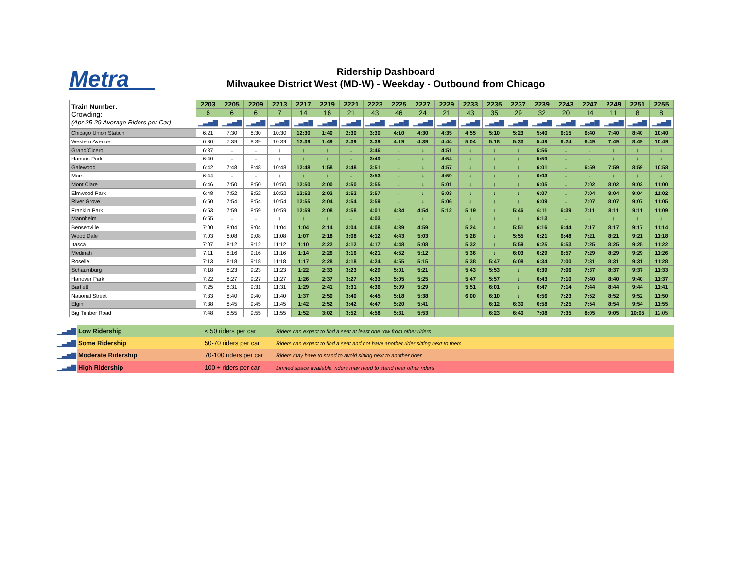Metra
Ridership Dashboard
Milwaukee District West (MD-W) - Weekday - Outbound from Chicago
| Train Number: Crowding: (Apr 25-29 Average Riders per Car) | 2203 | 2205 | 2209 | 2213 | 2217 | 2219 | 2221 | 2223 | 2225 | 2227 | 2229 | 2233 | 2235 | 2237 | 2239 | 2243 | 2247 | 2249 | 2251 | 2255 |
| | 6 | 6 | 6 | 7 | 14 | 16 | 21 | 43 | 46 | 24 | 21 | 43 | 35 | 29 | 32 | 20 | 14 | 11 | 8 | 8 |
| | ▁▃▅▇ | ▁▃▅▇ | ▁▃▅▇ | ▁▃▅▇ | ▁▃▅▇ | ▁▃▅▇ | ▁▃▅▇ | ▁▃▅▇ | ▁▃▅▇ | ▁▃▅▇ | ▁▃▅▇ | ▁▃▅▇ | ▁▃▅▇ | ▁▃▅▇ | ▁▃▅▇ | ▁▃▅▇ | ▁▃▅▇ | ▁▃▅▇ | ▁▃▅▇ | ▁▃▅▇ |
| Chicago Union Station | 6:21 | 7:30 | 8:30 | 10:30 | 12:30 | 1:40 | 2:30 | 3:30 | 4:10 | 4:30 | 4:35 | 4:55 | 5:10 | 5:23 | 5:40 | 6:15 | 6:40 | 7:40 | 8:40 | 10:40 |
| Western Avenue | 6:30 | 7:39 | 8:39 | 10:39 | 12:39 | 1:49 | 2:39 | 3:39 | 4:19 | 4:39 | 4:44 | 5:04 | 5:18 | 5:33 | 5:49 | 6:24 | 6:49 | 7:49 | 8:49 | 10:49 |
| Grand/Cicero | 6:37 | ↓ | ↓ | ↓ | ↓ | ↓ | ↓ | 3:46 | ↓ | ↓ | 4:51 | ↓ | ↓ | ↓ | 5:56 | ↓ | ↓ | ↓ | ↓ | ↓ |
| Hanson Park | 6:40 | ↓ | ↓ | ↓ | ↓ | ↓ | ↓ | 3:49 | ↓ | ↓ | 4:54 | ↓ | ↓ | ↓ | 5:59 | ↓ | ↓ | ↓ | ↓ | ↓ |
| Galewood | 6:42 | 7:48 | 8:48 | 10:48 | 12:48 | 1:58 | 2:48 | 3:51 | ↓ | ↓ | 4:57 | ↓ | ↓ | ↓ | 6:01 | ↓ | 6:59 | 7:59 | 8:59 | 10:58 |
| Mars | 6:44 | ↓ | ↓ | ↓ | ↓ | ↓ | ↓ | 3:53 | ↓ | ↓ | 4:59 | ↓ | ↓ | ↓ | 6:03 | ↓ | ↓ | ↓ | ↓ | ↓ |
| Mont Clare | 6:46 | 7:50 | 8:50 | 10:50 | 12:50 | 2:00 | 2:50 | 3:55 | ↓ | ↓ | 5:01 | ↓ | ↓ | ↓ | 6:05 | ↓ | 7:02 | 8:02 | 9:02 | 11:00 |
| Elmwood Park | 6:48 | 7:52 | 8:52 | 10:52 | 12:52 | 2:02 | 2:52 | 3:57 | ↓ | ↓ | 5:03 | ↓ | ↓ | ↓ | 6:07 | ↓ | 7:04 | 8:04 | 9:04 | 11:02 |
| River Grove | 6:50 | 7:54 | 8:54 | 10:54 | 12:55 | 2:04 | 2:54 | 3:59 | ↓ | ↓ | 5:06 | ↓ | ↓ | ↓ | 6:09 | ↓ | 7:07 | 8:07 | 9:07 | 11:05 |
| Franklin Park | 6:53 | 7:59 | 8:59 | 10:59 | 12:59 | 2:08 | 2:58 | 4:01 | 4:34 | 4:54 | 5:12 | 5:19 | ↓ | 5:46 | 6:11 | 6:39 | 7:11 | 8:11 | 9:11 | 11:09 |
| Mannheim | 6:55 | ↓ | ↓ | ↓ | ↓ | ↓ | ↓ | 4:03 | ↓ | ↓ | | ↓ | ↓ | ↓ | 6:13 | ↓ | ↓ | ↓ | ↓ | ↓ |
| Bensenville | 7:00 | 8:04 | 9:04 | 11:04 | 1:04 | 2:14 | 3:04 | 4:08 | 4:39 | 4:59 | | 5:24 | ↓ | 5:51 | 6:16 | 6:44 | 7:17 | 8:17 | 9:17 | 11:14 |
| Wood Dale | 7:03 | 8:08 | 9:08 | 11:08 | 1:07 | 2:18 | 3:08 | 4:12 | 4:43 | 5:03 | | 5:28 | ↓ | 5:55 | 6:21 | 6:48 | 7:21 | 8:21 | 9:21 | 11:18 |
| Itasca | 7:07 | 8:12 | 9:12 | 11:12 | 1:10 | 2:22 | 3:12 | 4:17 | 4:48 | 5:08 | | 5:32 | ↓ | 5:59 | 6:25 | 6:53 | 7:25 | 8:25 | 9:25 | 11:22 |
| Medinah | 7:11 | 8:16 | 9:16 | 11:16 | 1:14 | 2:26 | 3:16 | 4:21 | 4:52 | 5:12 | | 5:36 | ↓ | 6:03 | 6:29 | 6:57 | 7:29 | 8:29 | 9:29 | 11:26 |
| Roselle | 7:13 | 8:18 | 9:18 | 11:18 | 1:17 | 2:28 | 3:18 | 4:24 | 4:55 | 5:15 | | 5:38 | 5:47 | 6:08 | 6:34 | 7:00 | 7:31 | 8:31 | 9:31 | 11:28 |
| Schaumburg | 7:18 | 8:23 | 9:23 | 11:23 | 1:22 | 2:33 | 3:23 | 4:29 | 5:01 | 5:21 | | 5:43 | 5:53 | ↓ | 6:39 | 7:06 | 7:37 | 8:37 | 9:37 | 11:33 |
| Hanover Park | 7:22 | 8:27 | 9:27 | 11:27 | 1:26 | 2:37 | 3:27 | 4:33 | 5:05 | 5:25 | | 5:47 | 5:57 | ↓ | 6:43 | 7:10 | 7:40 | 8:40 | 9:40 | 11:37 |
| Bartlett | 7:25 | 8:31 | 9:31 | 11:31 | 1:29 | 2:41 | 3:31 | 4:36 | 5:09 | 5:29 | | 5:51 | 6:01 | ↓ | 6:47 | 7:14 | 7:44 | 8:44 | 9:44 | 11:41 |
| National Street | 7:33 | 8:40 | 9:40 | 11:40 | 1:37 | 2:50 | 3:40 | 4:45 | 5:18 | 5:38 | | 6:00 | 6:10 | ↓ | 6:56 | 7:23 | 7:52 | 8:52 | 9:52 | 11:50 |
| Elgin | 7:38 | 8:45 | 9:45 | 11:45 | 1:42 | 2:52 | 3:42 | 4:47 | 5:20 | 5:41 | | | 6:12 | 6:30 | 6:58 | 7:25 | 7:54 | 8:54 | 9:54 | 11:55 |
| Big Timber Road | 7:48 | 8:55 | 9:55 | 11:55 | 1:52 | 3:02 | 3:52 | 4:58 | 5:31 | 5:53 | | | 6:23 | 6:40 | 7:08 | 7:35 | 8:05 | 9:05 | 10:05 | 12:05 |
| ▁▃▅▇ | Low Ridership | < 50 riders per car | Riders can expect to find a seat at least one row from other riders |
| ▁▃▅▇ | Some Ridership | 50-70 riders per car | Riders can expect to find a seat and not have another rider sitting next to them |
| ▁▃▅▇ | Moderate Ridership | 70-100 riders per car | Riders may have to stand to avoid sitting next to another rider |
| ▁▃▅▇ | High Ridership | 100 + riders per car | Limited space available, riders may need to stand near other riders |